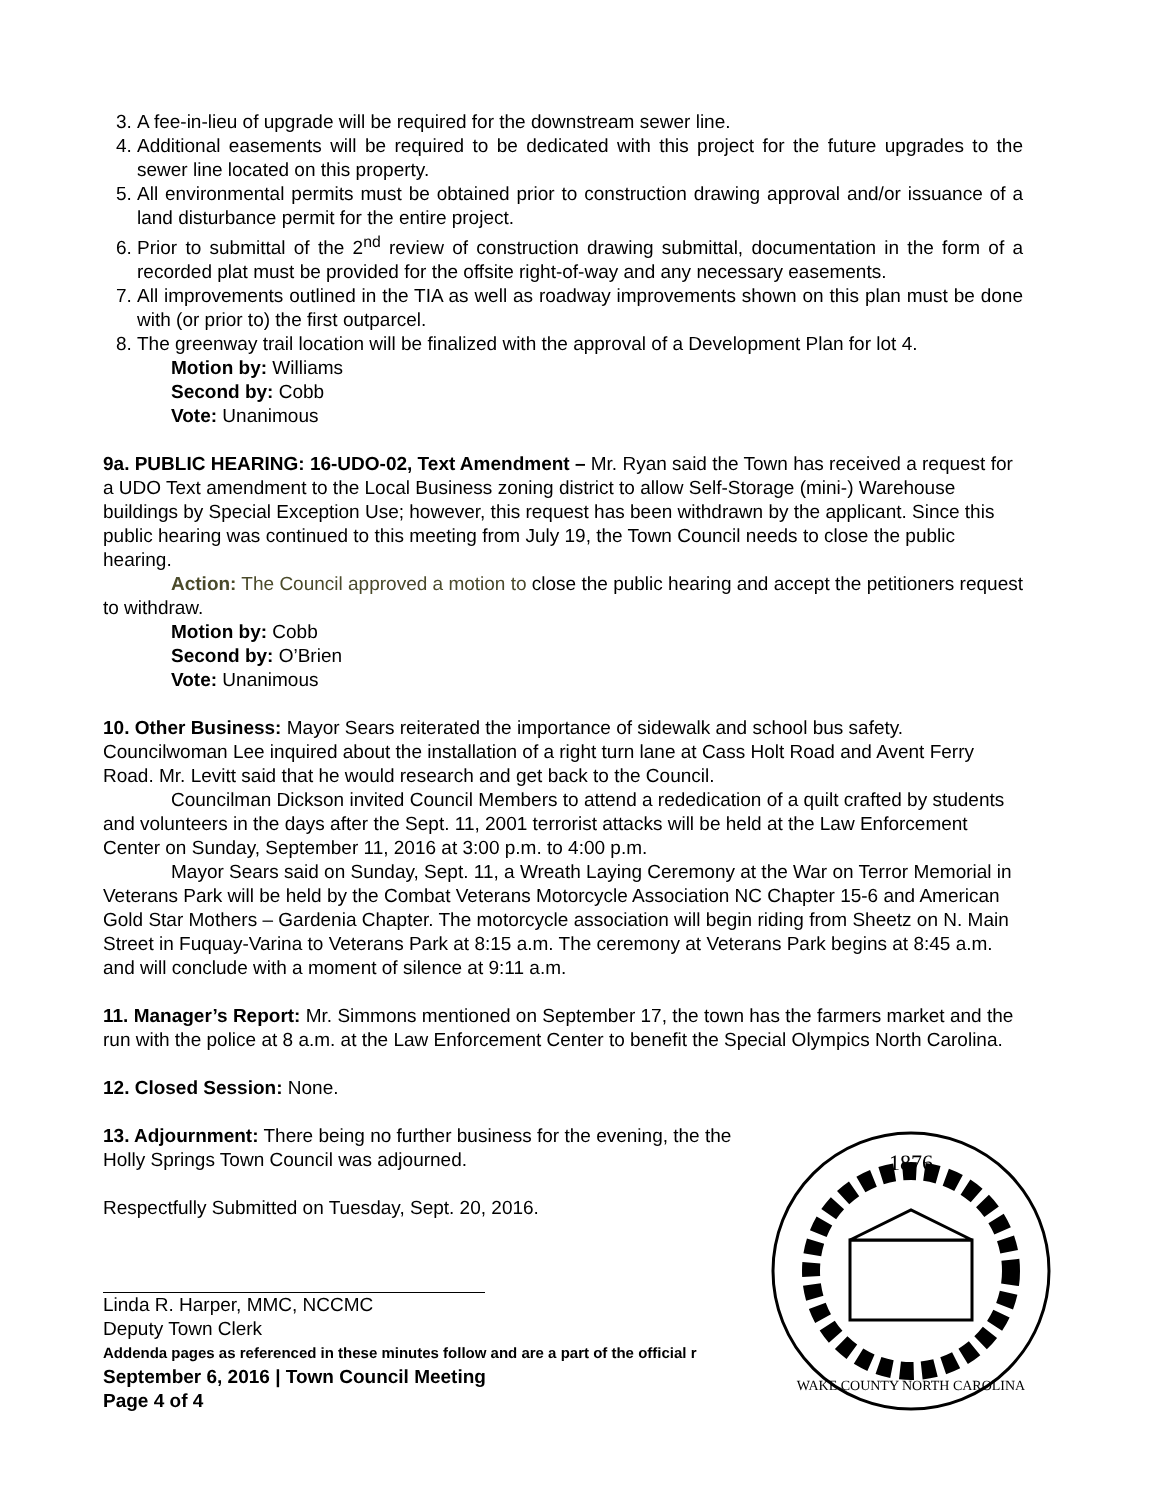3. A fee-in-lieu of upgrade will be required for the downstream sewer line.
4. Additional easements will be required to be dedicated with this project for the future upgrades to the sewer line located on this property.
5. All environmental permits must be obtained prior to construction drawing approval and/or issuance of a land disturbance permit for the entire project.
6. Prior to submittal of the 2<sup>nd</sup> review of construction drawing submittal, documentation in the form of a recorded plat must be provided for the offsite right-of-way and any necessary easements.
7. All improvements outlined in the TIA as well as roadway improvements shown on this plan must be done with (or prior to) the first outparcel.
8. The greenway trail location will be finalized with the approval of a Development Plan for lot 4.
Motion by: Williams
Second by: Cobb
Vote: Unanimous
9a. PUBLIC HEARING: 16-UDO-02, Text Amendment – Mr. Ryan said the Town has received a request for a UDO Text amendment to the Local Business zoning district to allow Self-Storage (mini-) Warehouse buildings by Special Exception Use; however, this request has been withdrawn by the applicant. Since this public hearing was continued to this meeting from July 19, the Town Council needs to close the public hearing.
Action: The Council approved a motion to close the public hearing and accept the petitioners request to withdraw.
Motion by: Cobb
Second by: O’Brien
Vote: Unanimous
10. Other Business: Mayor Sears reiterated the importance of sidewalk and school bus safety. Councilwoman Lee inquired about the installation of a right turn lane at Cass Holt Road and Avent Ferry Road. Mr. Levitt said that he would research and get back to the Council.
Councilman Dickson invited Council Members to attend a rededication of a quilt crafted by students and volunteers in the days after the Sept. 11, 2001 terrorist attacks will be held at the Law Enforcement Center on Sunday, September 11, 2016 at 3:00 p.m. to 4:00 p.m.
Mayor Sears said on Sunday, Sept. 11, a Wreath Laying Ceremony at the War on Terror Memorial in Veterans Park will be held by the Combat Veterans Motorcycle Association NC Chapter 15-6 and American Gold Star Mothers – Gardenia Chapter. The motorcycle association will begin riding from Sheetz on N. Main Street in Fuquay-Varina to Veterans Park at 8:15 a.m. The ceremony at Veterans Park begins at 8:45 a.m. and will conclude with a moment of silence at 9:11 a.m.
11. Manager’s Report: Mr. Simmons mentioned on September 17, the town has the farmers market and the run with the police at 8 a.m. at the Law Enforcement Center to benefit the Special Olympics North Carolina.
12. Closed Session: None.
13. Adjournment: There being no further business for the evening, the the Holly Springs Town Council was adjourned.
Respectfully Submitted on Tuesday, Sept. 20, 2016.
Linda R. Harper, MMC, NCCMC
Deputy Town Clerk
Addenda pages as referenced in these minutes follow and are a part of the official r
September 6, 2016 | Town Council Meeting
Page 4 of 4
1876
WAKE COUNTY NORTH CAROLINA